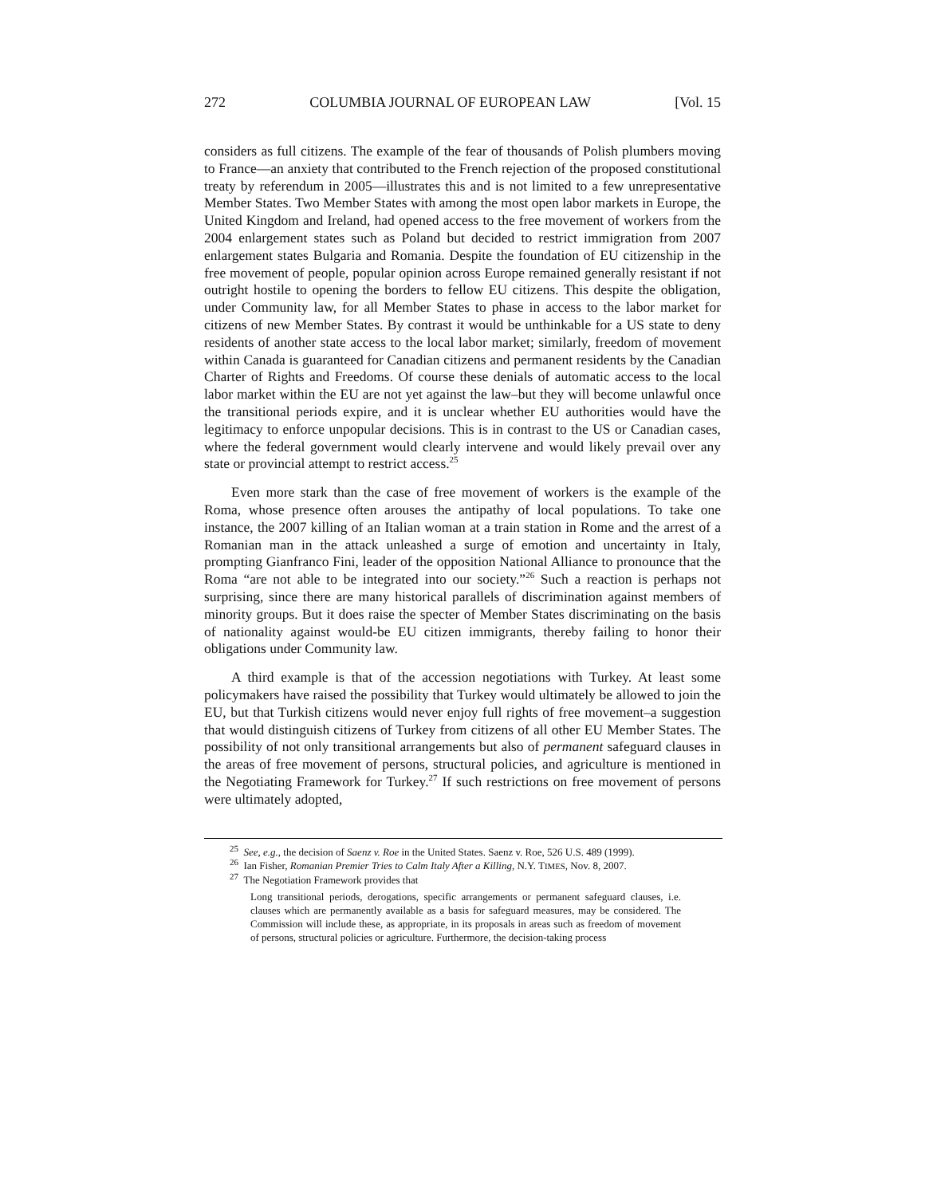272 COLUMBIA JOURNAL OF EUROPEAN LAW [Vol. 15
considers as full citizens. The example of the fear of thousands of Polish plumbers moving to France—an anxiety that contributed to the French rejection of the proposed constitutional treaty by referendum in 2005—illustrates this and is not limited to a few unrepresentative Member States. Two Member States with among the most open labor markets in Europe, the United Kingdom and Ireland, had opened access to the free movement of workers from the 2004 enlargement states such as Poland but decided to restrict immigration from 2007 enlargement states Bulgaria and Romania. Despite the foundation of EU citizenship in the free movement of people, popular opinion across Europe remained generally resistant if not outright hostile to opening the borders to fellow EU citizens. This despite the obligation, under Community law, for all Member States to phase in access to the labor market for citizens of new Member States. By contrast it would be unthinkable for a US state to deny residents of another state access to the local labor market; similarly, freedom of movement within Canada is guaranteed for Canadian citizens and permanent residents by the Canadian Charter of Rights and Freedoms. Of course these denials of automatic access to the local labor market within the EU are not yet against the law–but they will become unlawful once the transitional periods expire, and it is unclear whether EU authorities would have the legitimacy to enforce unpopular decisions. This is in contrast to the US or Canadian cases, where the federal government would clearly intervene and would likely prevail over any state or provincial attempt to restrict access.<sup>25</sup>
Even more stark than the case of free movement of workers is the example of the Roma, whose presence often arouses the antipathy of local populations. To take one instance, the 2007 killing of an Italian woman at a train station in Rome and the arrest of a Romanian man in the attack unleashed a surge of emotion and uncertainty in Italy, prompting Gianfranco Fini, leader of the opposition National Alliance to pronounce that the Roma “are not able to be integrated into our society.”<sup>26</sup> Such a reaction is perhaps not surprising, since there are many historical parallels of discrimination against members of minority groups. But it does raise the specter of Member States discriminating on the basis of nationality against would-be EU citizen immigrants, thereby failing to honor their obligations under Community law.
A third example is that of the accession negotiations with Turkey. At least some policymakers have raised the possibility that Turkey would ultimately be allowed to join the EU, but that Turkish citizens would never enjoy full rights of free movement–a suggestion that would distinguish citizens of Turkey from citizens of all other EU Member States. The possibility of not only transitional arrangements but also of permanent safeguard clauses in the areas of free movement of persons, structural policies, and agriculture is mentioned in the Negotiating Framework for Turkey.<sup>27</sup> If such restrictions on free movement of persons were ultimately adopted,
<sup>25</sup> See, e.g., the decision of Saenz v. Roe in the United States. Saenz v. Roe, 526 U.S. 489 (1999).
<sup>26</sup> Ian Fisher, Romanian Premier Tries to Calm Italy After a Killing, N.Y. TIMES, Nov. 8, 2007.
<sup>27</sup> The Negotiation Framework provides that
Long transitional periods, derogations, specific arrangements or permanent safeguard clauses, i.e. clauses which are permanently available as a basis for safeguard measures, may be considered. The Commission will include these, as appropriate, in its proposals in areas such as freedom of movement of persons, structural policies or agriculture. Furthermore, the decision-taking process